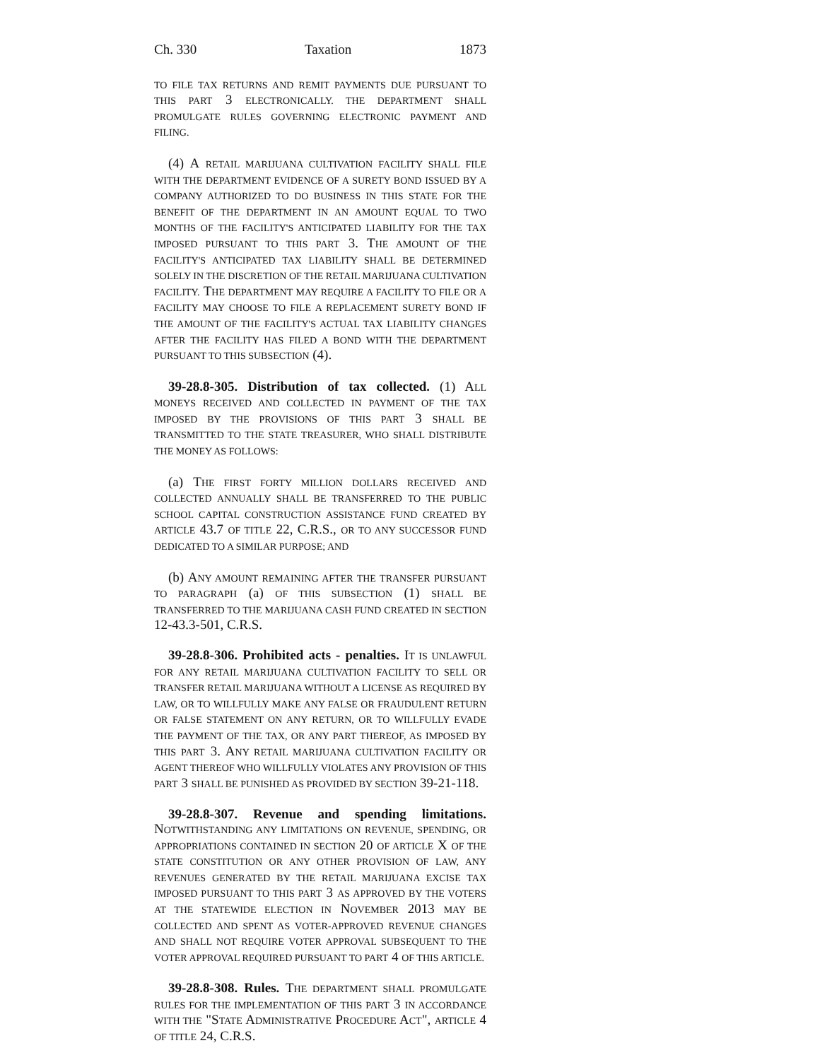Ch. 330 Taxation 1873
TO FILE TAX RETURNS AND REMIT PAYMENTS DUE PURSUANT TO THIS PART 3 ELECTRONICALLY. THE DEPARTMENT SHALL PROMULGATE RULES GOVERNING ELECTRONIC PAYMENT AND FILING.
(4) A RETAIL MARIJUANA CULTIVATION FACILITY SHALL FILE WITH THE DEPARTMENT EVIDENCE OF A SURETY BOND ISSUED BY A COMPANY AUTHORIZED TO DO BUSINESS IN THIS STATE FOR THE BENEFIT OF THE DEPARTMENT IN AN AMOUNT EQUAL TO TWO MONTHS OF THE FACILITY'S ANTICIPATED LIABILITY FOR THE TAX IMPOSED PURSUANT TO THIS PART 3. THE AMOUNT OF THE FACILITY'S ANTICIPATED TAX LIABILITY SHALL BE DETERMINED SOLELY IN THE DISCRETION OF THE RETAIL MARIJUANA CULTIVATION FACILITY. THE DEPARTMENT MAY REQUIRE A FACILITY TO FILE OR A FACILITY MAY CHOOSE TO FILE A REPLACEMENT SURETY BOND IF THE AMOUNT OF THE FACILITY'S ACTUAL TAX LIABILITY CHANGES AFTER THE FACILITY HAS FILED A BOND WITH THE DEPARTMENT PURSUANT TO THIS SUBSECTION (4).
39-28.8-305. Distribution of tax collected. (1) ALL MONEYS RECEIVED AND COLLECTED IN PAYMENT OF THE TAX IMPOSED BY THE PROVISIONS OF THIS PART 3 SHALL BE TRANSMITTED TO THE STATE TREASURER, WHO SHALL DISTRIBUTE THE MONEY AS FOLLOWS:
(a) THE FIRST FORTY MILLION DOLLARS RECEIVED AND COLLECTED ANNUALLY SHALL BE TRANSFERRED TO THE PUBLIC SCHOOL CAPITAL CONSTRUCTION ASSISTANCE FUND CREATED BY ARTICLE 43.7 OF TITLE 22, C.R.S., OR TO ANY SUCCESSOR FUND DEDICATED TO A SIMILAR PURPOSE; AND
(b) ANY AMOUNT REMAINING AFTER THE TRANSFER PURSUANT TO PARAGRAPH (a) OF THIS SUBSECTION (1) SHALL BE TRANSFERRED TO THE MARIJUANA CASH FUND CREATED IN SECTION 12-43.3-501, C.R.S.
39-28.8-306. Prohibited acts - penalties. IT IS UNLAWFUL FOR ANY RETAIL MARIJUANA CULTIVATION FACILITY TO SELL OR TRANSFER RETAIL MARIJUANA WITHOUT A LICENSE AS REQUIRED BY LAW, OR TO WILLFULLY MAKE ANY FALSE OR FRAUDULENT RETURN OR FALSE STATEMENT ON ANY RETURN, OR TO WILLFULLY EVADE THE PAYMENT OF THE TAX, OR ANY PART THEREOF, AS IMPOSED BY THIS PART 3. ANY RETAIL MARIJUANA CULTIVATION FACILITY OR AGENT THEREOF WHO WILLFULLY VIOLATES ANY PROVISION OF THIS PART 3 SHALL BE PUNISHED AS PROVIDED BY SECTION 39-21-118.
39-28.8-307. Revenue and spending limitations. NOTWITHSTANDING ANY LIMITATIONS ON REVENUE, SPENDING, OR APPROPRIATIONS CONTAINED IN SECTION 20 OF ARTICLE X OF THE STATE CONSTITUTION OR ANY OTHER PROVISION OF LAW, ANY REVENUES GENERATED BY THE RETAIL MARIJUANA EXCISE TAX IMPOSED PURSUANT TO THIS PART 3 AS APPROVED BY THE VOTERS AT THE STATEWIDE ELECTION IN NOVEMBER 2013 MAY BE COLLECTED AND SPENT AS VOTER-APPROVED REVENUE CHANGES AND SHALL NOT REQUIRE VOTER APPROVAL SUBSEQUENT TO THE VOTER APPROVAL REQUIRED PURSUANT TO PART 4 OF THIS ARTICLE.
39-28.8-308. Rules. THE DEPARTMENT SHALL PROMULGATE RULES FOR THE IMPLEMENTATION OF THIS PART 3 IN ACCORDANCE WITH THE "STATE ADMINISTRATIVE PROCEDURE ACT", ARTICLE 4 OF TITLE 24, C.R.S.